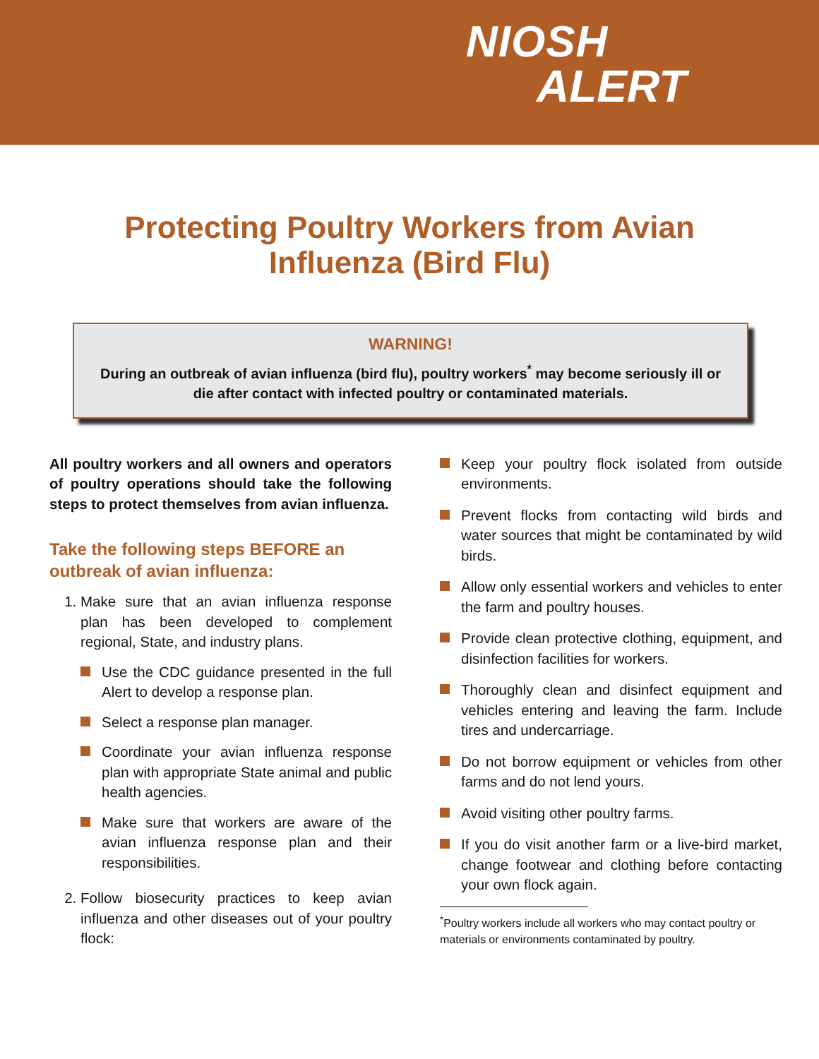NIOSH
ALERT
Protecting Poultry Workers from Avian Influenza (Bird Flu)
WARNING!
During an outbreak of avian influenza (bird flu), poultry workers<sup>*</sup> may become seriously ill or die after contact with infected poultry or contaminated materials.
All poultry workers and all owners and operators of poultry operations should take the following steps to protect themselves from avian influenza.
Take the following steps BEFORE an outbreak of avian influenza:
1. Make sure that an avian influenza response plan has been developed to complement regional, State, and industry plans.
Use the CDC guidance presented in the full Alert to develop a response plan.
Select a response plan manager.
Coordinate your avian influenza response plan with appropriate State animal and public health agencies.
Make sure that workers are aware of the avian influenza response plan and their responsibilities.
2. Follow biosecurity practices to keep avian influenza and other diseases out of your poultry flock:
Keep your poultry flock isolated from outside environments.
Prevent flocks from contacting wild birds and water sources that might be contaminated by wild birds.
Allow only essential workers and vehicles to enter the farm and poultry houses.
Provide clean protective clothing, equipment, and disinfection facilities for workers.
Thoroughly clean and disinfect equipment and vehicles entering and leaving the farm. Include tires and undercarriage.
Do not borrow equipment or vehicles from other farms and do not lend yours.
Avoid visiting other poultry farms.
If you do visit another farm or a live-bird market, change footwear and clothing before contacting your own flock again.
<sup>*</sup> Poultry workers include all workers who may contact poultry or materials or environments contaminated by poultry.